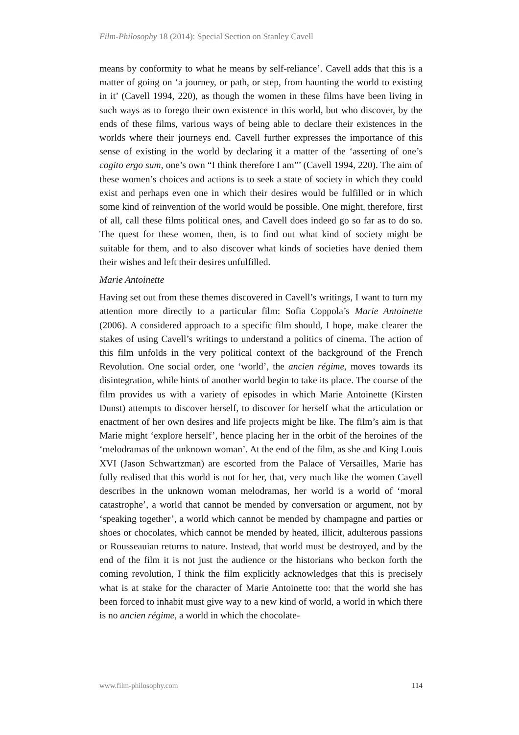Film-Philosophy 18 (2014): Special Section on Stanley Cavell
means by conformity to what he means by self-reliance’. Cavell adds that this is a matter of going on ‘a journey, or path, or step, from haunting the world to existing in it’ (Cavell 1994, 220), as though the women in these films have been living in such ways as to forego their own existence in this world, but who discover, by the ends of these films, various ways of being able to declare their existences in the worlds where their journeys end. Cavell further expresses the importance of this sense of existing in the world by declaring it a matter of the ‘asserting of one’s cogito ergo sum, one’s own “I think therefore I am”’ (Cavell 1994, 220). The aim of these women’s choices and actions is to seek a state of society in which they could exist and perhaps even one in which their desires would be fulfilled or in which some kind of reinvention of the world would be possible. One might, therefore, first of all, call these films political ones, and Cavell does indeed go so far as to do so. The quest for these women, then, is to find out what kind of society might be suitable for them, and to also discover what kinds of societies have denied them their wishes and left their desires unfulfilled.
Marie Antoinette
Having set out from these themes discovered in Cavell’s writings, I want to turn my attention more directly to a particular film: Sofia Coppola’s Marie Antoinette (2006). A considered approach to a specific film should, I hope, make clearer the stakes of using Cavell’s writings to understand a politics of cinema. The action of this film unfolds in the very political context of the background of the French Revolution. One social order, one ‘world’, the ancien régime, moves towards its disintegration, while hints of another world begin to take its place. The course of the film provides us with a variety of episodes in which Marie Antoinette (Kirsten Dunst) attempts to discover herself, to discover for herself what the articulation or enactment of her own desires and life projects might be like. The film’s aim is that Marie might ‘explore herself’, hence placing her in the orbit of the heroines of the ‘melodramas of the unknown woman’. At the end of the film, as she and King Louis XVI (Jason Schwartzman) are escorted from the Palace of Versailles, Marie has fully realised that this world is not for her, that, very much like the women Cavell describes in the unknown woman melodramas, her world is a world of ‘moral catastrophe’, a world that cannot be mended by conversation or argument, not by ‘speaking together’, a world which cannot be mended by champagne and parties or shoes or chocolates, which cannot be mended by heated, illicit, adulterous passions or Rousseauian returns to nature. Instead, that world must be destroyed, and by the end of the film it is not just the audience or the historians who beckon forth the coming revolution, I think the film explicitly acknowledges that this is precisely what is at stake for the character of Marie Antoinette too: that the world she has been forced to inhabit must give way to a new kind of world, a world in which there is no ancien régime, a world in which the chocolate-
www.film-philosophy.com 114